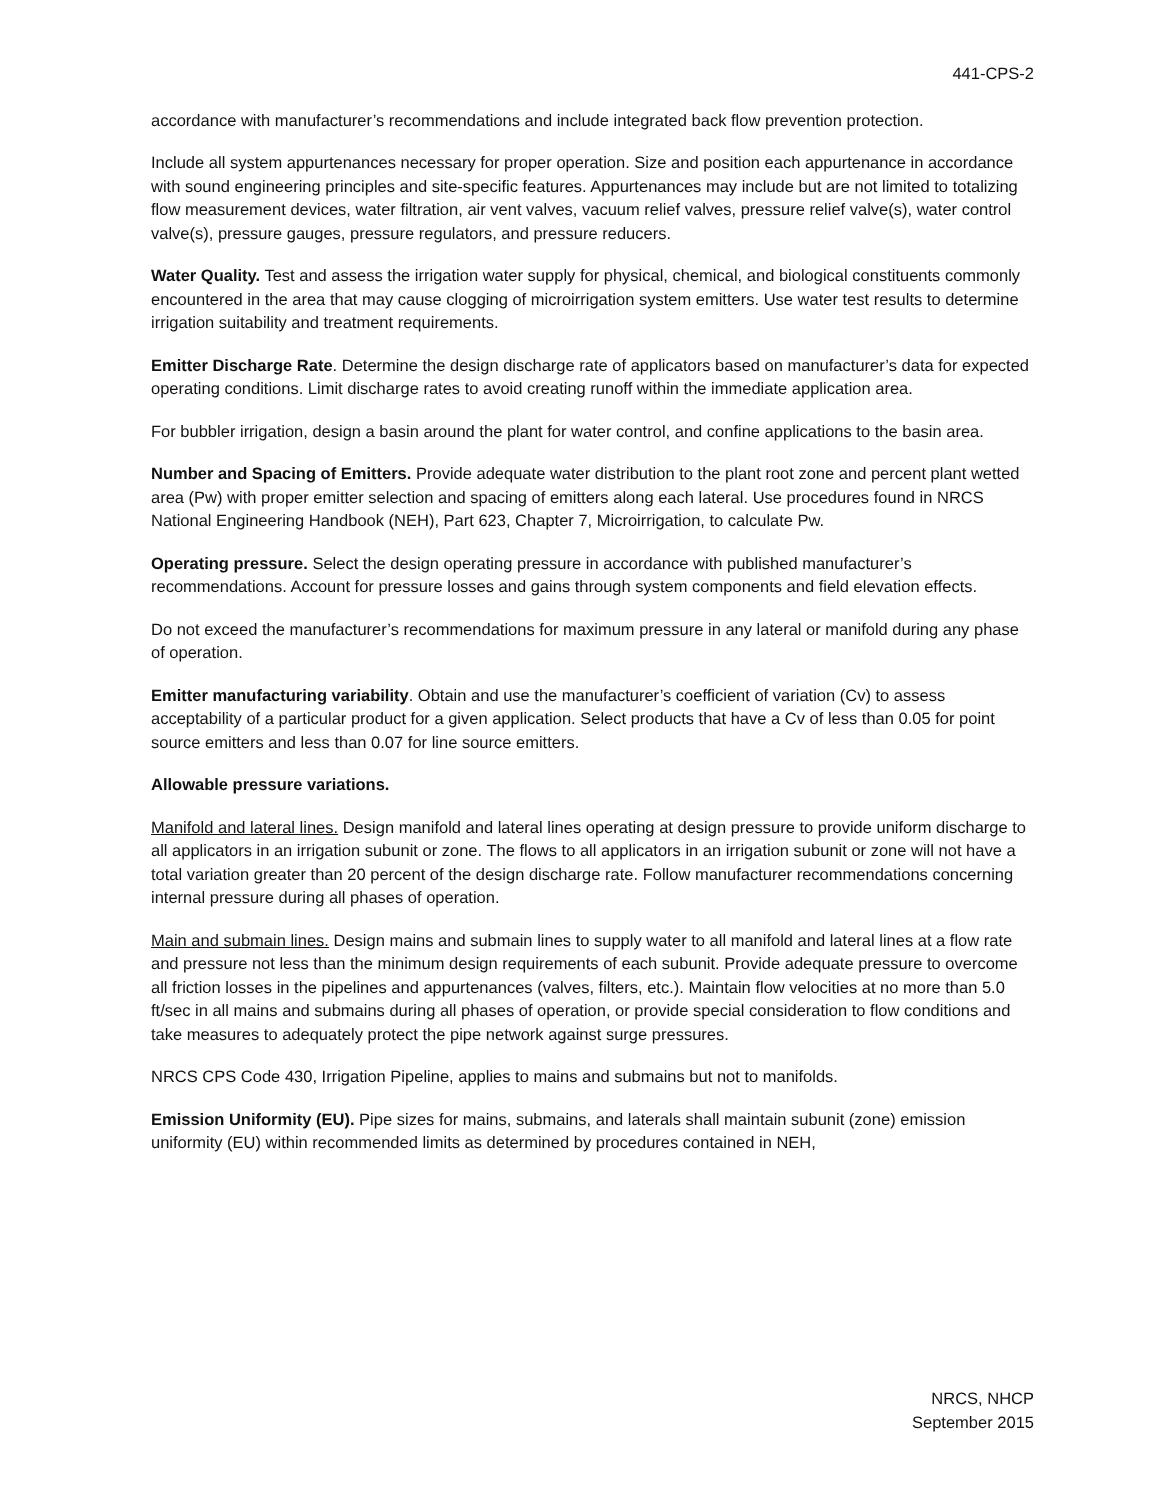441-CPS-2
accordance with manufacturer’s recommendations and include integrated back flow prevention protection.
Include all system appurtenances necessary for proper operation. Size and position each appurtenance in accordance with sound engineering principles and site-specific features. Appurtenances may include but are not limited to totalizing flow measurement devices, water filtration, air vent valves, vacuum relief valves, pressure relief valve(s), water control valve(s), pressure gauges, pressure regulators, and pressure reducers.
Water Quality. Test and assess the irrigation water supply for physical, chemical, and biological constituents commonly encountered in the area that may cause clogging of microirrigation system emitters. Use water test results to determine irrigation suitability and treatment requirements.
Emitter Discharge Rate. Determine the design discharge rate of applicators based on manufacturer’s data for expected operating conditions. Limit discharge rates to avoid creating runoff within the immediate application area.
For bubbler irrigation, design a basin around the plant for water control, and confine applications to the basin area.
Number and Spacing of Emitters. Provide adequate water distribution to the plant root zone and percent plant wetted area (Pw) with proper emitter selection and spacing of emitters along each lateral. Use procedures found in NRCS National Engineering Handbook (NEH), Part 623, Chapter 7, Microirrigation, to calculate Pw.
Operating pressure. Select the design operating pressure in accordance with published manufacturer’s recommendations. Account for pressure losses and gains through system components and field elevation effects.
Do not exceed the manufacturer’s recommendations for maximum pressure in any lateral or manifold during any phase of operation.
Emitter manufacturing variability. Obtain and use the manufacturer’s coefficient of variation (Cv) to assess acceptability of a particular product for a given application. Select products that have a Cv of less than 0.05 for point source emitters and less than 0.07 for line source emitters.
Allowable pressure variations.
Manifold and lateral lines. Design manifold and lateral lines operating at design pressure to provide uniform discharge to all applicators in an irrigation subunit or zone. The flows to all applicators in an irrigation subunit or zone will not have a total variation greater than 20 percent of the design discharge rate. Follow manufacturer recommendations concerning internal pressure during all phases of operation.
Main and submain lines. Design mains and submain lines to supply water to all manifold and lateral lines at a flow rate and pressure not less than the minimum design requirements of each subunit. Provide adequate pressure to overcome all friction losses in the pipelines and appurtenances (valves, filters, etc.). Maintain flow velocities at no more than 5.0 ft/sec in all mains and submains during all phases of operation, or provide special consideration to flow conditions and take measures to adequately protect the pipe network against surge pressures.
NRCS CPS Code 430, Irrigation Pipeline, applies to mains and submains but not to manifolds.
Emission Uniformity (EU). Pipe sizes for mains, submains, and laterals shall maintain subunit (zone) emission uniformity (EU) within recommended limits as determined by procedures contained in NEH,
NRCS, NHCP
September 2015